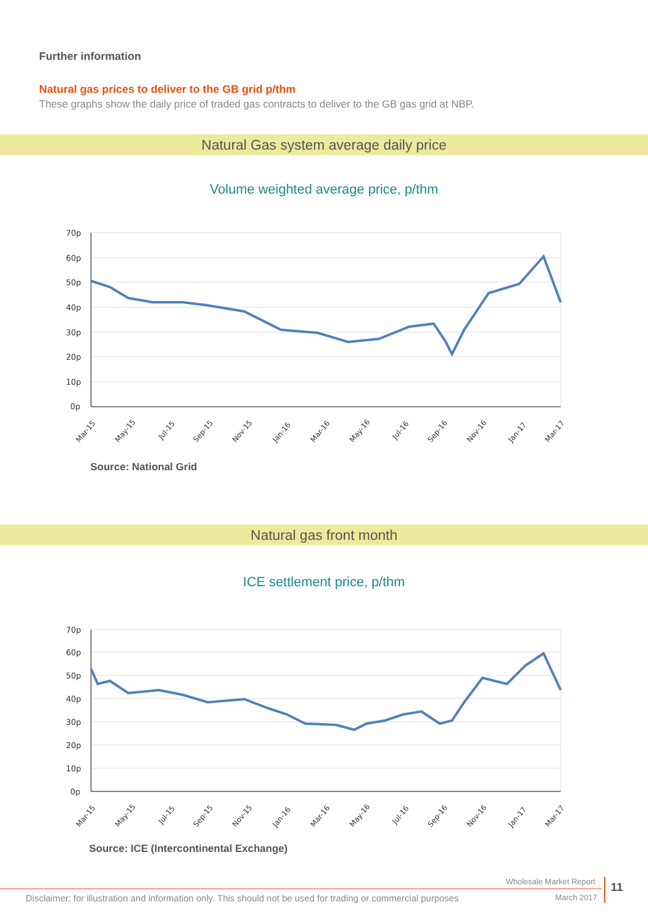Further information
Natural gas prices to deliver to the GB grid p/thm
These graphs show the daily price of traded gas contracts to deliver to the GB gas grid at NBP.
Natural Gas system average daily price
Volume weighted average price, p/thm
70p
60p
50p
40p
30p
20p
10p
0p
Mar-15
May-15
Jul-15
Sep-15
Nov-15
Jan-16
Mar-16
May-16
Jul-16
Sep-16
Nov-16
Jan-17
Mar-17
Source: National Grid
Natural gas front month
ICE settlement price, p/thm
70p
60p
50p
40p
30p
20p
10p
0p
Mar-15
May-15
Jul-15
Sep-15
Nov-15
Jan-16
Mar-16
May-16
Jul-16
Sep-16
Nov-16
Jan-17
Mar-17
Source: ICE (Intercontinental Exchange)
Wholesale Market Report
Disclaimer: for illustration and information only. This should not be used for trading or commercial purposes
March 2017
11